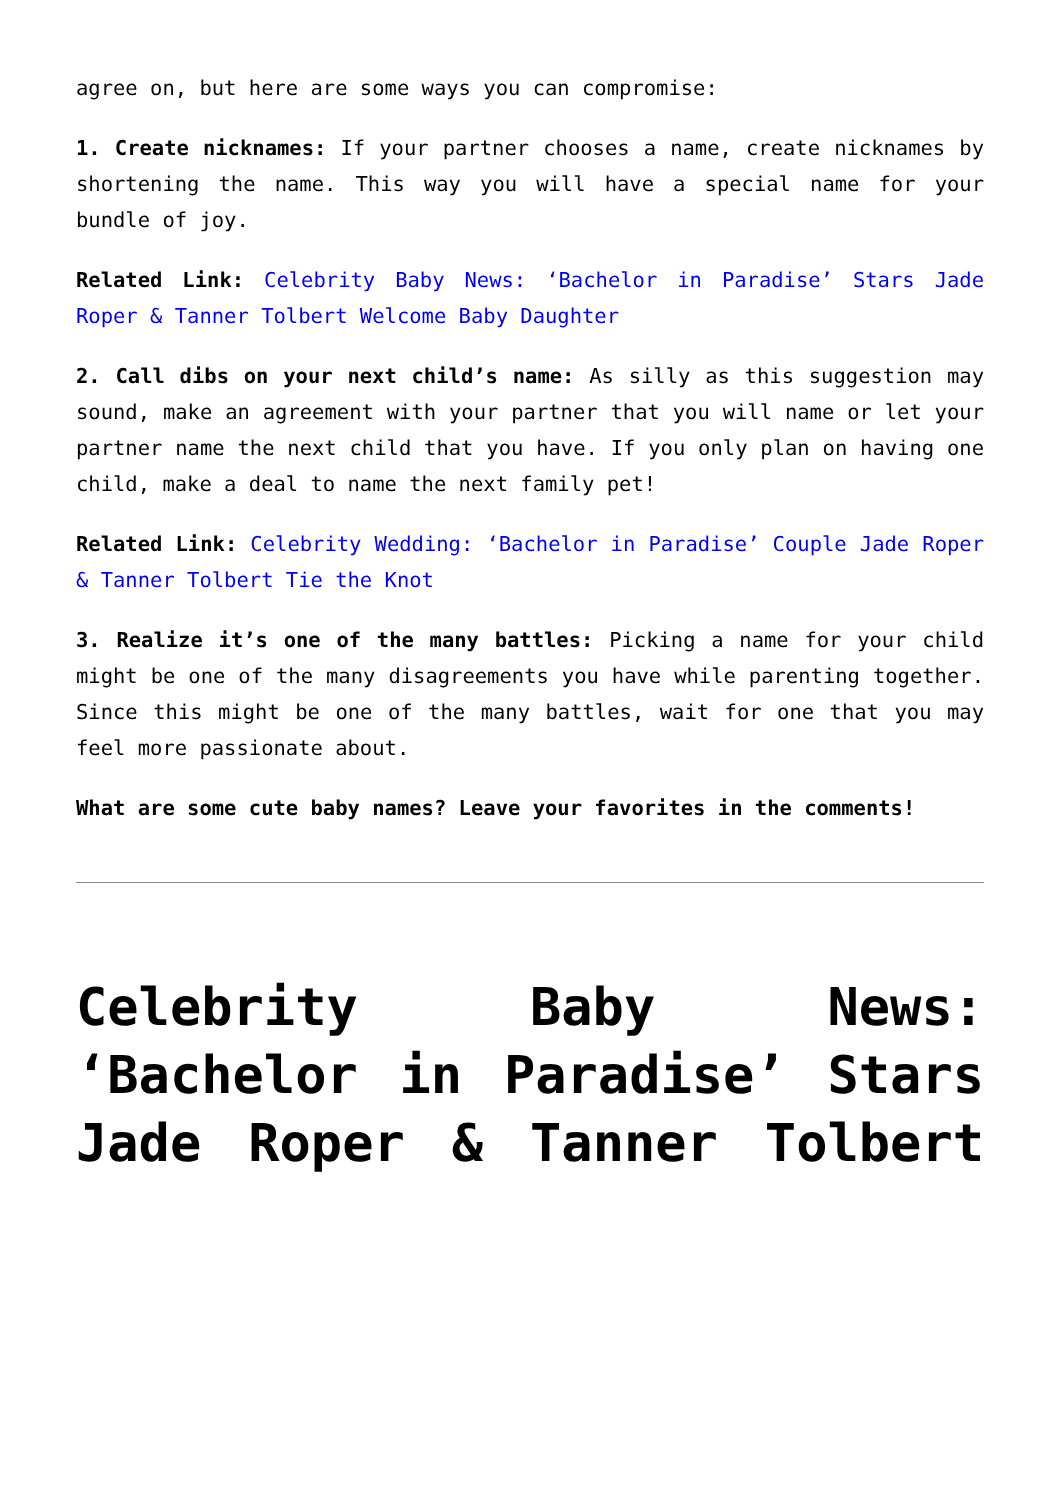agree on, but here are some ways you can compromise:
1. Create nicknames: If your partner chooses a name, create nicknames by shortening the name. This way you will have a special name for your bundle of joy.
Related Link: Celebrity Baby News: ‘Bachelor in Paradise’ Stars Jade Roper & Tanner Tolbert Welcome Baby Daughter
2. Call dibs on your next child’s name: As silly as this suggestion may sound, make an agreement with your partner that you will name or let your partner name the next child that you have. If you only plan on having one child, make a deal to name the next family pet!
Related Link: Celebrity Wedding: ‘Bachelor in Paradise’ Couple Jade Roper & Tanner Tolbert Tie the Knot
3. Realize it’s one of the many battles: Picking a name for your child might be one of the many disagreements you have while parenting together. Since this might be one of the many battles, wait for one that you may feel more passionate about.
What are some cute baby names? Leave your favorites in the comments!
Celebrity Baby News: ‘Bachelor in Paradise’ Stars Jade Roper & Tanner Tolbert